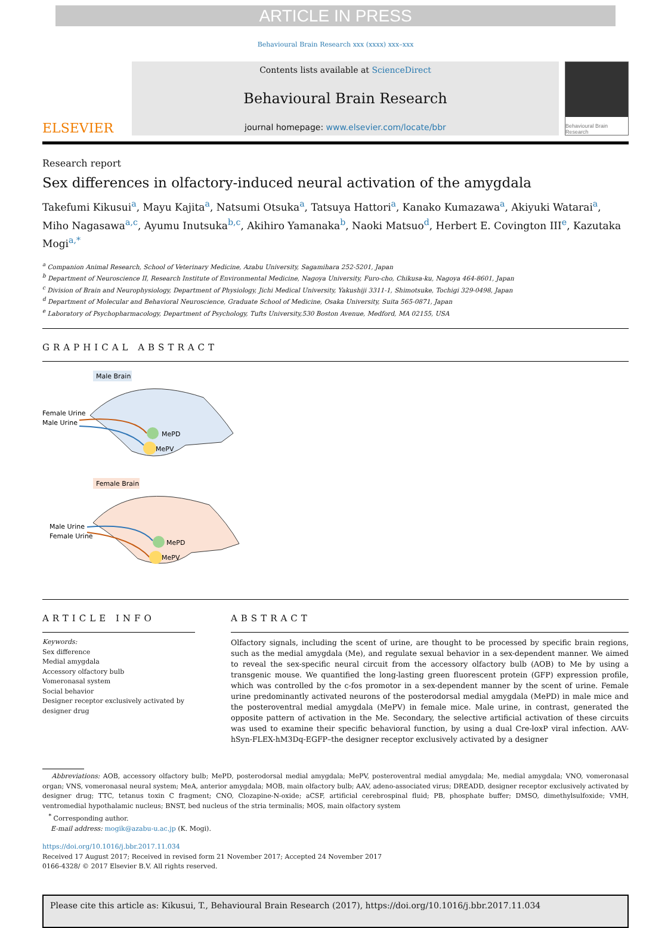ARTICLE IN PRESS
Behavioural Brain Research xxx (xxxx) xxx–xxx
ELSEVIER
Contents lists available at ScienceDirect
Behavioural Brain Research
journal homepage: www.elsevier.com/locate/bbr
Behavioural Brain Research
Research report
Sex differences in olfactory-induced neural activation of the amygdala
Takefumi Kikusui<sup>a</sup>, Mayu Kajita<sup>a</sup>, Natsumi Otsuka<sup>a</sup>, Tatsuya Hattori<sup>a</sup>, Kanako Kumazawa<sup>a</sup>, Akiyuki Watarai<sup>a</sup>, Miho Nagasawa<sup>a,c</sup>, Ayumu Inutsuka<sup>b,c</sup>, Akihiro Yamanaka<sup>b</sup>, Naoki Matsuo<sup>d</sup>, Herbert E. Covington III<sup>e</sup>, Kazutaka Mogi<sup>a,*</sup>
<sup>a</sup> Companion Animal Research, School of Veterinary Medicine, Azabu University, Sagamihara 252-5201, Japan
<sup>b</sup> Department of Neuroscience II, Research Institute of Environmental Medicine, Nagoya University, Furo-cho, Chikusa-ku, Nagoya 464-8601, Japan
<sup>c</sup> Division of Brain and Neurophysiology, Department of Physiology, Jichi Medical University, Yakushiji 3311-1, Shimotsuke, Tochigi 329-0498, Japan
<sup>d</sup> Department of Molecular and Behavioral Neuroscience, Graduate School of Medicine, Osaka University, Suita 565-0871, Japan
<sup>e</sup> Laboratory of Psychopharmacology, Department of Psychology, Tufts University,530 Boston Avenue, Medford, MA 02155, USA
GRAPHICAL ABSTRACT
Male Brain
Female Urine
Male Urine
MePD
MePV
Female Brain
Male Urine
Female Urine
MePD
MePV
ARTICLE INFO
Keywords:
Sex difference
Medial amygdala
Accessory olfactory bulb
Vomeronasal system
Social behavior
Designer receptor exclusively activated by designer drug
ABSTRACT
Olfactory signals, including the scent of urine, are thought to be processed by specific brain regions, such as the medial amygdala (Me), and regulate sexual behavior in a sex-dependent manner. We aimed to reveal the sex-specific neural circuit from the accessory olfactory bulb (AOB) to Me by using a transgenic mouse. We quantified the long-lasting green fluorescent protein (GFP) expression profile, which was controlled by the c-fos promotor in a sex-dependent manner by the scent of urine. Female urine predominantly activated neurons of the posterodorsal medial amygdala (MePD) in male mice and the posteroventral medial amygdala (MePV) in female mice. Male urine, in contrast, generated the opposite pattern of activation in the Me. Secondary, the selective artificial activation of these circuits was used to examine their specific behavioral function, by using a dual Cre-loxP viral infection. AAV-hSyn-FLEX-hM3Dq-EGFP–the designer receptor exclusively activated by a designer
Abbreviations: AOB, accessory olfactory bulb; MePD, posterodorsal medial amygdala; MePV, posteroventral medial amygdala; Me, medial amygdala; VNO, vomeronasal organ; VNS, vomeronasal neural system; MeA, anterior amygdala; MOB, main olfactory bulb; AAV, adeno-associated virus; DREADD, designer receptor exclusively activated by designer drug; TTC, tetanus toxin C fragment; CNO, Clozapine-N-oxide; aCSF, artificial cerebrospinal fluid; PB, phosphate buffer; DMSO, dimethylsulfoxide; VMH, ventromedial hypothalamic nucleus; BNST, bed nucleus of the stria terminalis; MOS, main olfactory system
<sup>*</sup> Corresponding author.
E-mail address: mogik@azabu-u.ac.jp (K. Mogi).
https://doi.org/10.1016/j.bbr.2017.11.034
Received 17 August 2017; Received in revised form 21 November 2017; Accepted 24 November 2017
0166-4328/ © 2017 Elsevier B.V. All rights reserved.
Please cite this article as: Kikusui, T., Behavioural Brain Research (2017), https://doi.org/10.1016/j.bbr.2017.11.034